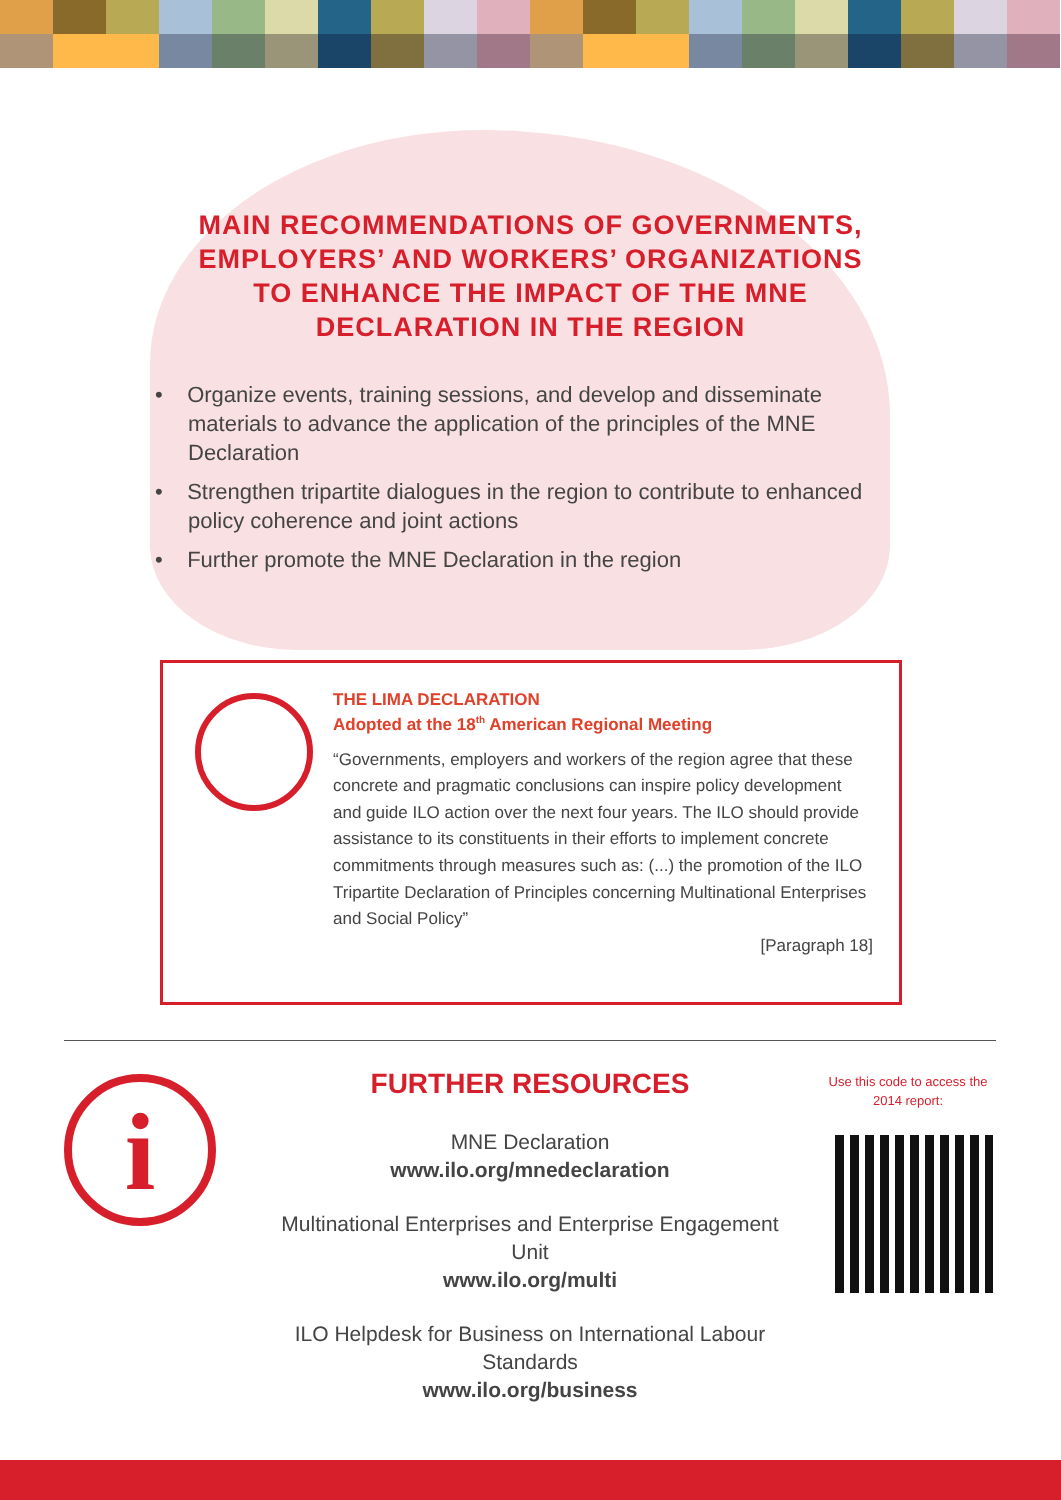MAIN RECOMMENDATIONS OF GOVERNMENTS,
EMPLOYERS’ AND WORKERS’ ORGANIZATIONS
TO ENHANCE THE IMPACT OF THE MNE
DECLARATION IN THE REGION
• Organize events, training sessions, and develop and disseminate materials to advance the application of the principles of the MNE Declaration
• Strengthen tripartite dialogues in the region to contribute to enhanced policy coherence and joint actions
• Further promote the MNE Declaration in the region
THE LIMA DECLARATION
Adopted at the 18<sup>th</sup> American Regional Meeting
“Governments, employers and workers of the region agree that these concrete and pragmatic conclusions can inspire policy development and guide ILO action over the next four years. The ILO should provide assistance to its constituents in their efforts to implement concrete commitments through measures such as: (...) the promotion of the ILO Tripartite Declaration of Principles concerning Multinational Enterprises and Social Policy”
[Paragraph 18]
i
FURTHER RESOURCES
MNE Declaration
www.ilo.org/mnedeclaration
Multinational Enterprises and Enterprise Engagement Unit
www.ilo.org/multi
ILO Helpdesk for Business on International Labour Standards
www.ilo.org/business
Use this code to access the 2014 report: